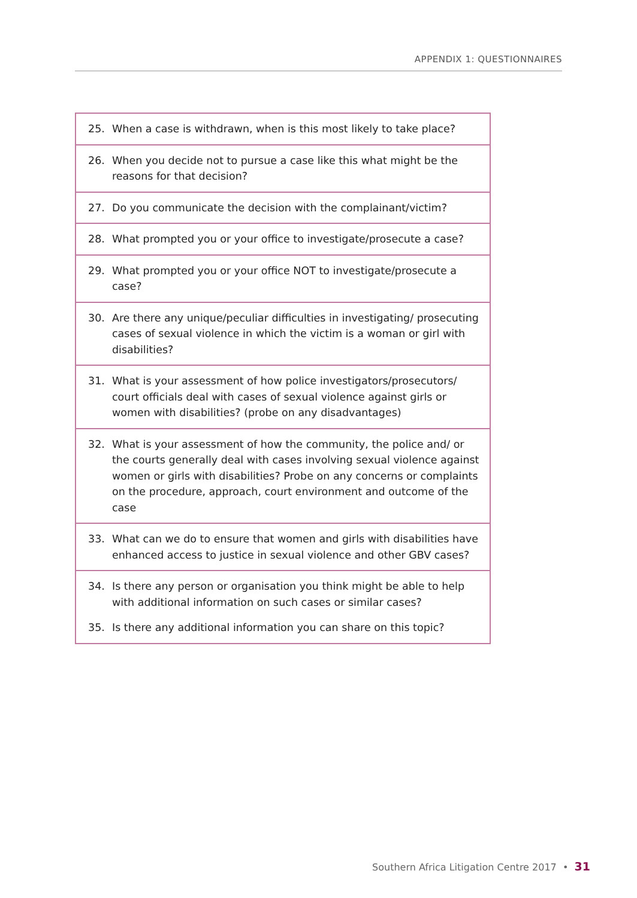APPENDIX 1: QUESTIONNAIRES
| 25. | When a case is withdrawn, when is this most likely to take place? |
| 26. | When you decide not to pursue a case like this what might be the reasons for that decision? |
| 27. | Do you communicate the decision with the complainant/victim? |
| 28. | What prompted you or your office to investigate/prosecute a case? |
| 29. | What prompted you or your office NOT to investigate/prosecute a case? |
| 30. | Are there any unique/peculiar difficulties in investigating/ prosecuting cases of sexual violence in which the victim is a woman or girl with disabilities? |
| 31. | What is your assessment of how police investigators/prosecutors/ court officials deal with cases of sexual violence against girls or women with disabilities? (probe on any disadvantages) |
| 32. | What is your assessment of how the community, the police and/ or the courts generally deal with cases involving sexual violence against women or girls with disabilities? Probe on any concerns or complaints on the procedure, approach, court environment and outcome of the case |
| 33. | What can we do to ensure that women and girls with disabilities have enhanced access to justice in sexual violence and other GBV cases? |
| 34. | Is there any person or organisation you think might be able to help with additional information on such cases or similar cases? |
| 35. | Is there any additional information you can share on this topic? |
Southern Africa Litigation Centre 2017 • 31